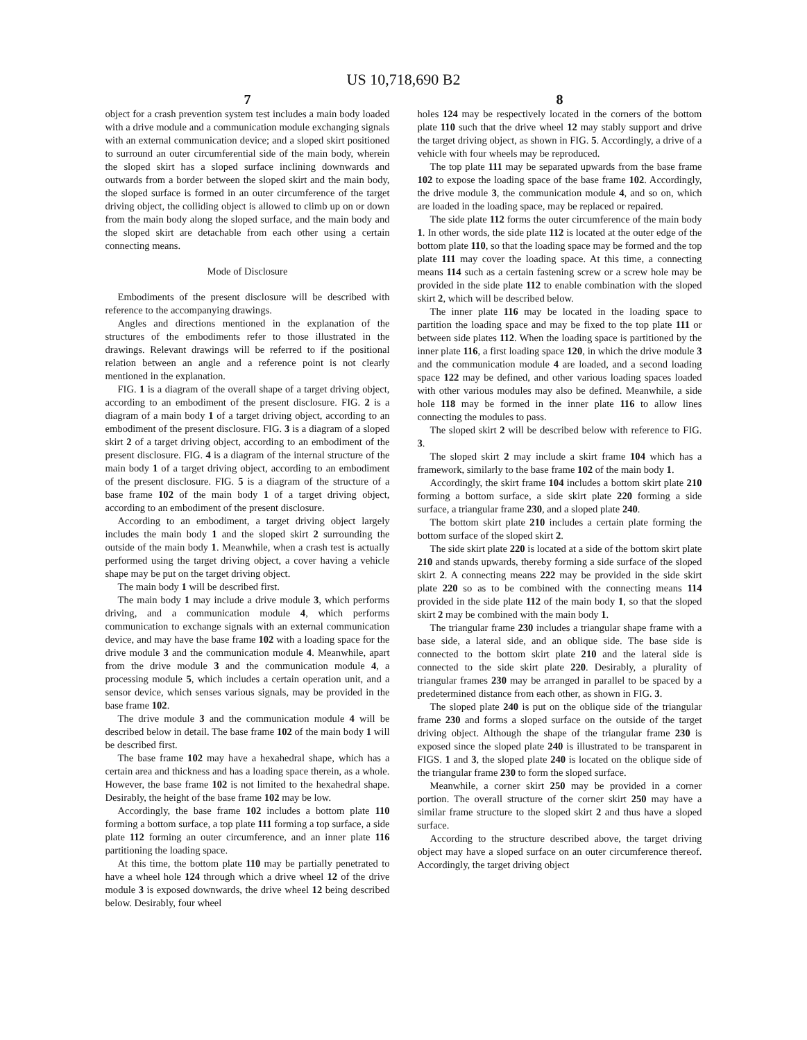US 10,718,690 B2
7
object for a crash prevention system test includes a main body loaded with a drive module and a communication module exchanging signals with an external communication device; and a sloped skirt positioned to surround an outer circumferential side of the main body, wherein the sloped skirt has a sloped surface inclining downwards and outwards from a border between the sloped skirt and the main body, the sloped surface is formed in an outer circumference of the target driving object, the colliding object is allowed to climb up on or down from the main body along the sloped surface, and the main body and the sloped skirt are detachable from each other using a certain connecting means.
Mode of Disclosure
Embodiments of the present disclosure will be described with reference to the accompanying drawings.
Angles and directions mentioned in the explanation of the structures of the embodiments refer to those illustrated in the drawings. Relevant drawings will be referred to if the positional relation between an angle and a reference point is not clearly mentioned in the explanation.
FIG. 1 is a diagram of the overall shape of a target driving object, according to an embodiment of the present disclosure. FIG. 2 is a diagram of a main body 1 of a target driving object, according to an embodiment of the present disclosure. FIG. 3 is a diagram of a sloped skirt 2 of a target driving object, according to an embodiment of the present disclosure. FIG. 4 is a diagram of the internal structure of the main body 1 of a target driving object, according to an embodiment of the present disclosure. FIG. 5 is a diagram of the structure of a base frame 102 of the main body 1 of a target driving object, according to an embodiment of the present disclosure.
According to an embodiment, a target driving object largely includes the main body 1 and the sloped skirt 2 surrounding the outside of the main body 1. Meanwhile, when a crash test is actually performed using the target driving object, a cover having a vehicle shape may be put on the target driving object.
The main body 1 will be described first.
The main body 1 may include a drive module 3, which performs driving, and a communication module 4, which performs communication to exchange signals with an external communication device, and may have the base frame 102 with a loading space for the drive module 3 and the communication module 4. Meanwhile, apart from the drive module 3 and the communication module 4, a processing module 5, which includes a certain operation unit, and a sensor device, which senses various signals, may be provided in the base frame 102.
The drive module 3 and the communication module 4 will be described below in detail. The base frame 102 of the main body 1 will be described first.
The base frame 102 may have a hexahedral shape, which has a certain area and thickness and has a loading space therein, as a whole. However, the base frame 102 is not limited to the hexahedral shape. Desirably, the height of the base frame 102 may be low.
Accordingly, the base frame 102 includes a bottom plate 110 forming a bottom surface, a top plate 111 forming a top surface, a side plate 112 forming an outer circumference, and an inner plate 116 partitioning the loading space.
At this time, the bottom plate 110 may be partially penetrated to have a wheel hole 124 through which a drive wheel 12 of the drive module 3 is exposed downwards, the drive wheel 12 being described below. Desirably, four wheel
8
holes 124 may be respectively located in the corners of the bottom plate 110 such that the drive wheel 12 may stably support and drive the target driving object, as shown in FIG. 5. Accordingly, a drive of a vehicle with four wheels may be reproduced.
The top plate 111 may be separated upwards from the base frame 102 to expose the loading space of the base frame 102. Accordingly, the drive module 3, the communication module 4, and so on, which are loaded in the loading space, may be replaced or repaired.
The side plate 112 forms the outer circumference of the main body 1. In other words, the side plate 112 is located at the outer edge of the bottom plate 110, so that the loading space may be formed and the top plate 111 may cover the loading space. At this time, a connecting means 114 such as a certain fastening screw or a screw hole may be provided in the side plate 112 to enable combination with the sloped skirt 2, which will be described below.
The inner plate 116 may be located in the loading space to partition the loading space and may be fixed to the top plate 111 or between side plates 112. When the loading space is partitioned by the inner plate 116, a first loading space 120, in which the drive module 3 and the communication module 4 are loaded, and a second loading space 122 may be defined, and other various loading spaces loaded with other various modules may also be defined. Meanwhile, a side hole 118 may be formed in the inner plate 116 to allow lines connecting the modules to pass.
The sloped skirt 2 will be described below with reference to FIG. 3.
The sloped skirt 2 may include a skirt frame 104 which has a framework, similarly to the base frame 102 of the main body 1.
Accordingly, the skirt frame 104 includes a bottom skirt plate 210 forming a bottom surface, a side skirt plate 220 forming a side surface, a triangular frame 230, and a sloped plate 240.
The bottom skirt plate 210 includes a certain plate forming the bottom surface of the sloped skirt 2.
The side skirt plate 220 is located at a side of the bottom skirt plate 210 and stands upwards, thereby forming a side surface of the sloped skirt 2. A connecting means 222 may be provided in the side skirt plate 220 so as to be combined with the connecting means 114 provided in the side plate 112 of the main body 1, so that the sloped skirt 2 may be combined with the main body 1.
The triangular frame 230 includes a triangular shape frame with a base side, a lateral side, and an oblique side. The base side is connected to the bottom skirt plate 210 and the lateral side is connected to the side skirt plate 220. Desirably, a plurality of triangular frames 230 may be arranged in parallel to be spaced by a predetermined distance from each other, as shown in FIG. 3.
The sloped plate 240 is put on the oblique side of the triangular frame 230 and forms a sloped surface on the outside of the target driving object. Although the shape of the triangular frame 230 is exposed since the sloped plate 240 is illustrated to be transparent in FIGS. 1 and 3, the sloped plate 240 is located on the oblique side of the triangular frame 230 to form the sloped surface.
Meanwhile, a corner skirt 250 may be provided in a corner portion. The overall structure of the corner skirt 250 may have a similar frame structure to the sloped skirt 2 and thus have a sloped surface.
According to the structure described above, the target driving object may have a sloped surface on an outer circumference thereof. Accordingly, the target driving object